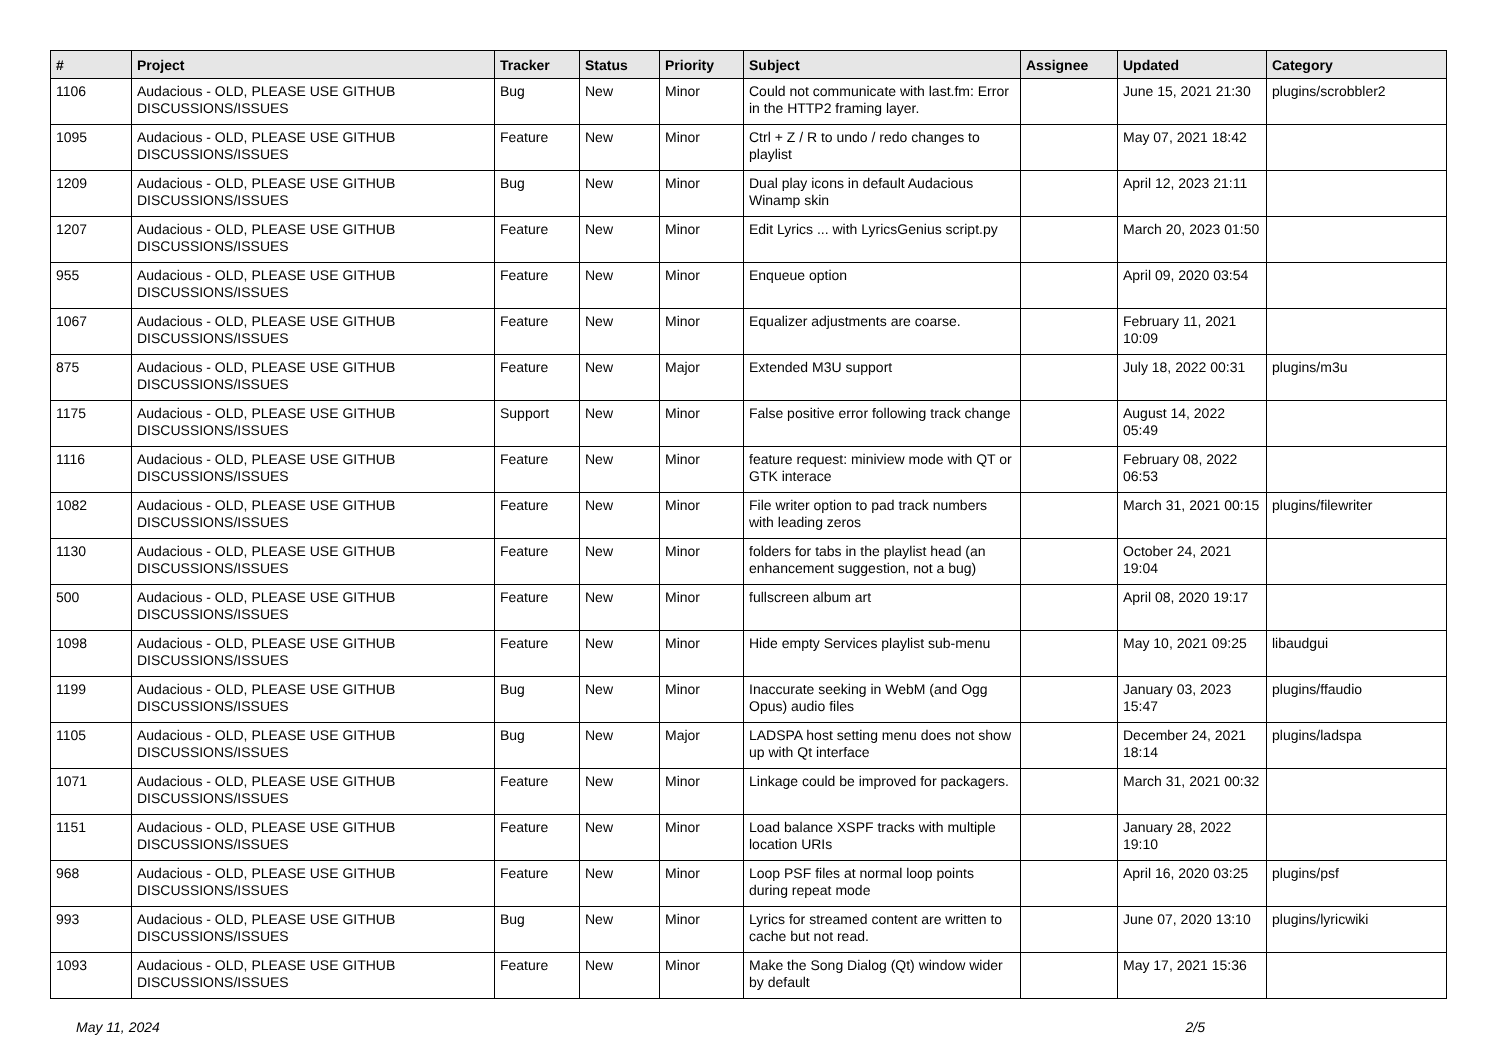| # | Project | Tracker | Status | Priority | Subject | Assignee | Updated | Category |
| --- | --- | --- | --- | --- | --- | --- | --- | --- |
| 1106 | Audacious - OLD, PLEASE USE GITHUB DISCUSSIONS/ISSUES | Bug | New | Minor | Could not communicate with last.fm: Error in the HTTP2 framing layer. | | June 15, 2021 21:30 | plugins/scrobbler2 |
| 1095 | Audacious - OLD, PLEASE USE GITHUB DISCUSSIONS/ISSUES | Feature | New | Minor | Ctrl + Z / R to undo / redo changes to playlist | | May 07, 2021 18:42 | |
| 1209 | Audacious - OLD, PLEASE USE GITHUB DISCUSSIONS/ISSUES | Bug | New | Minor | Dual play icons in default Audacious Winamp skin | | April 12, 2023 21:11 | |
| 1207 | Audacious - OLD, PLEASE USE GITHUB DISCUSSIONS/ISSUES | Feature | New | Minor | Edit Lyrics ... with LyricsGenius script.py | | March 20, 2023 01:50 | |
| 955 | Audacious - OLD, PLEASE USE GITHUB DISCUSSIONS/ISSUES | Feature | New | Minor | Enqueue option | | April 09, 2020 03:54 | |
| 1067 | Audacious - OLD, PLEASE USE GITHUB DISCUSSIONS/ISSUES | Feature | New | Minor | Equalizer adjustments are coarse. | | February 11, 2021 10:09 | |
| 875 | Audacious - OLD, PLEASE USE GITHUB DISCUSSIONS/ISSUES | Feature | New | Major | Extended M3U support | | July 18, 2022 00:31 | plugins/m3u |
| 1175 | Audacious - OLD, PLEASE USE GITHUB DISCUSSIONS/ISSUES | Support | New | Minor | False positive error following track change | | August 14, 2022 05:49 | |
| 1116 | Audacious - OLD, PLEASE USE GITHUB DISCUSSIONS/ISSUES | Feature | New | Minor | feature request: miniview mode with QT or GTK interace | | February 08, 2022 06:53 | |
| 1082 | Audacious - OLD, PLEASE USE GITHUB DISCUSSIONS/ISSUES | Feature | New | Minor | File writer option to pad track numbers with leading zeros | | March 31, 2021 00:15 | plugins/filewriter |
| 1130 | Audacious - OLD, PLEASE USE GITHUB DISCUSSIONS/ISSUES | Feature | New | Minor | folders for tabs in the playlist head (an enhancement suggestion, not a bug) | | October 24, 2021 19:04 | |
| 500 | Audacious - OLD, PLEASE USE GITHUB DISCUSSIONS/ISSUES | Feature | New | Minor | fullscreen album art | | April 08, 2020 19:17 | |
| 1098 | Audacious - OLD, PLEASE USE GITHUB DISCUSSIONS/ISSUES | Feature | New | Minor | Hide empty Services playlist sub-menu | | May 10, 2021 09:25 | libaudgui |
| 1199 | Audacious - OLD, PLEASE USE GITHUB DISCUSSIONS/ISSUES | Bug | New | Minor | Inaccurate seeking in WebM (and Ogg Opus) audio files | | January 03, 2023 15:47 | plugins/ffaudio |
| 1105 | Audacious - OLD, PLEASE USE GITHUB DISCUSSIONS/ISSUES | Bug | New | Major | LADSPA host setting menu does not show up with Qt interface | | December 24, 2021 18:14 | plugins/ladspa |
| 1071 | Audacious - OLD, PLEASE USE GITHUB DISCUSSIONS/ISSUES | Feature | New | Minor | Linkage could be improved for packagers. | | March 31, 2021 00:32 | |
| 1151 | Audacious - OLD, PLEASE USE GITHUB DISCUSSIONS/ISSUES | Feature | New | Minor | Load balance XSPF tracks with multiple location URIs | | January 28, 2022 19:10 | |
| 968 | Audacious - OLD, PLEASE USE GITHUB DISCUSSIONS/ISSUES | Feature | New | Minor | Loop PSF files at normal loop points during repeat mode | | April 16, 2020 03:25 | plugins/psf |
| 993 | Audacious - OLD, PLEASE USE GITHUB DISCUSSIONS/ISSUES | Bug | New | Minor | Lyrics for streamed content are written to cache but not read. | | June 07, 2020 13:10 | plugins/lyricwiki |
| 1093 | Audacious - OLD, PLEASE USE GITHUB DISCUSSIONS/ISSUES | Feature | New | Minor | Make the Song Dialog (Qt) window wider by default | | May 17, 2021 15:36 | |
May 11, 2024 2/5